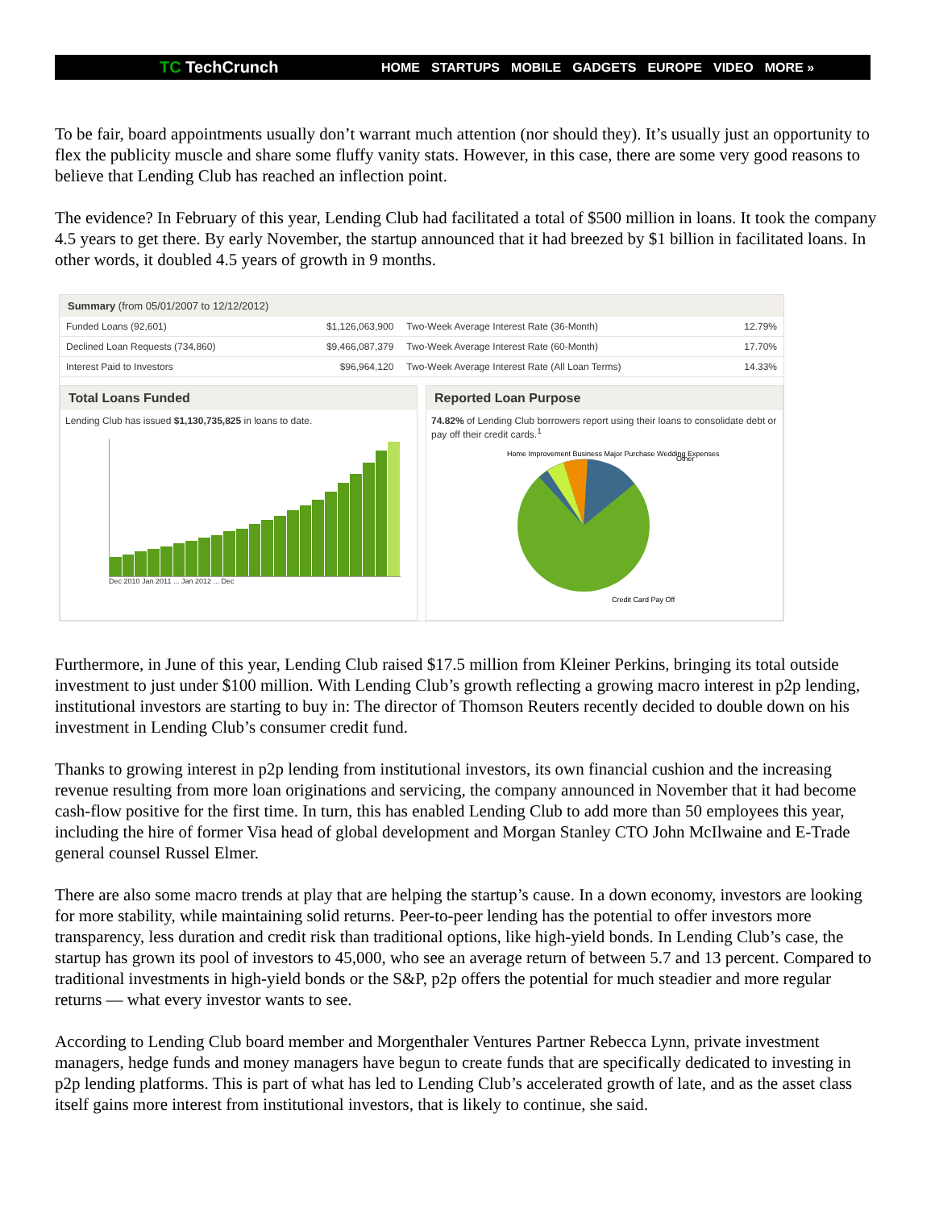TC TechCrunch
HOME STARTUPS MOBILE GADGETS EUROPE VIDEO MORE »
To be fair, board appointments usually don’t warrant much attention (nor should they). It’s usually just an opportunity to flex the publicity muscle and share some fluffy vanity stats. However, in this case, there are some very good reasons to believe that Lending Club has reached an inflection point.
The evidence? In February of this year, Lending Club had facilitated a total of $500 million in loans. It took the company 4.5 years to get there. By early November, the startup announced that it had breezed by $1 billion in facilitated loans. In other words, it doubled 4.5 years of growth in 9 months.
Summary (from 05/01/2007 to 12/12/2012)
| Funded Loans (92,601) | $1,126,063,900 | Two-Week Average Interest Rate (36-Month) | 12.79% |
| Declined Loan Requests (734,860) | $9,466,087,379 | Two-Week Average Interest Rate (60-Month) | 17.70% |
| Interest Paid to Investors | $96,964,120 | Two-Week Average Interest Rate (All Loan Terms) | 14.33% |
Total Loans Funded
Lending Club has issued $1,130,735,825 in loans to date.
Dec 2010 Jan 2011 ... Jan 2012 ... Dec
Reported Loan Purpose
74.82% of Lending Club borrowers report using their loans to consolidate debt or pay off their credit cards.<sup>1</sup>
Home Improvement Business Major Purchase Wedding Expenses
Credit Card Pay Off
Other
Furthermore, in June of this year, Lending Club raised $17.5 million from Kleiner Perkins, bringing its total outside investment to just under $100 million. With Lending Club’s growth reflecting a growing macro interest in p2p lending, institutional investors are starting to buy in: The director of Thomson Reuters recently decided to double down on his investment in Lending Club’s consumer credit fund.
Thanks to growing interest in p2p lending from institutional investors, its own financial cushion and the increasing revenue resulting from more loan originations and servicing, the company announced in November that it had become cash-flow positive for the first time. In turn, this has enabled Lending Club to add more than 50 employees this year, including the hire of former Visa head of global development and Morgan Stanley CTO John McIlwaine and E-Trade general counsel Russel Elmer.
There are also some macro trends at play that are helping the startup’s cause. In a down economy, investors are looking for more stability, while maintaining solid returns. Peer-to-peer lending has the potential to offer investors more transparency, less duration and credit risk than traditional options, like high-yield bonds. In Lending Club’s case, the startup has grown its pool of investors to 45,000, who see an average return of between 5.7 and 13 percent. Compared to traditional investments in high-yield bonds or the S&P, p2p offers the potential for much steadier and more regular returns — what every investor wants to see.
According to Lending Club board member and Morgenthaler Ventures Partner Rebecca Lynn, private investment managers, hedge funds and money managers have begun to create funds that are specifically dedicated to investing in p2p lending platforms. This is part of what has led to Lending Club’s accelerated growth of late, and as the asset class itself gains more interest from institutional investors, that is likely to continue, she said.